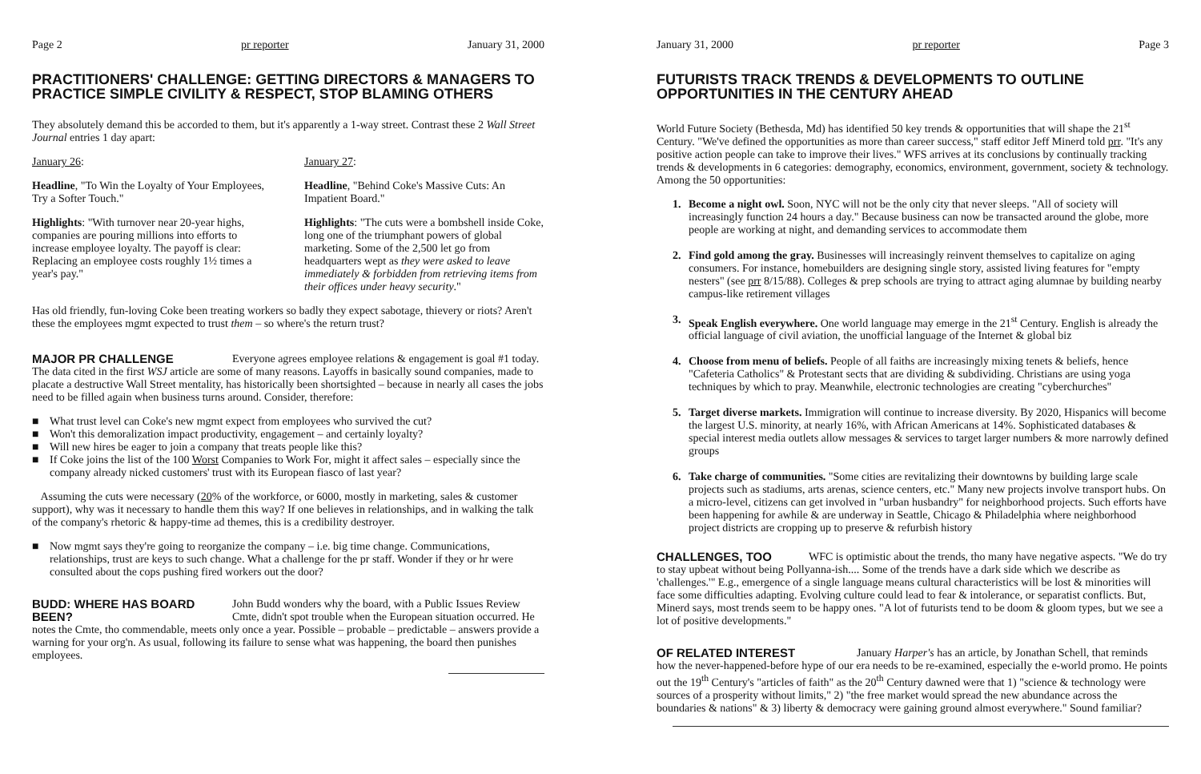Page 2 pr reporter January 31, 2000
PRACTITIONERS' CHALLENGE: GETTING DIRECTORS & MANAGERS TO PRACTICE SIMPLE CIVILITY & RESPECT, STOP BLAMING OTHERS
They absolutely demand this be accorded to them, but it's apparently a 1-way street. Contrast these 2 Wall Street Journal entries 1 day apart:
January 26:
Headline, "To Win the Loyalty of Your Employees, Try a Softer Touch."
Highlights: "With turnover near 20-year highs, companies are pouring millions into efforts to increase employee loyalty. The payoff is clear: Replacing an employee costs roughly 1½ times a year's pay."
January 27:
Headline, "Behind Coke's Massive Cuts: An Impatient Board."
Highlights: "The cuts were a bombshell inside Coke, long one of the triumphant powers of global marketing. Some of the 2,500 let go from headquarters wept as they were asked to leave immediately & forbidden from retrieving items from their offices under heavy security."
Has old friendly, fun-loving Coke been treating workers so badly they expect sabotage, thievery or riots? Aren't these the employees mgmt expected to trust them – so where's the return trust?
MAJOR PR CHALLENGE
Everyone agrees employee relations & engagement is goal #1 today. The data cited in the first WSJ article are some of many reasons. Layoffs in basically sound companies, made to placate a destructive Wall Street mentality, has historically been shortsighted – because in nearly all cases the jobs need to be filled again when business turns around. Consider, therefore:
■ What trust level can Coke's new mgmt expect from employees who survived the cut?
■ Won't this demoralization impact productivity, engagement – and certainly loyalty?
■ Will new hires be eager to join a company that treats people like this?
■ If Coke joins the list of the 100 Worst Companies to Work For, might it affect sales – especially since the company already nicked customers' trust with its European fiasco of last year?
Assuming the cuts were necessary (20% of the workforce, or 6000, mostly in marketing, sales & customer support), why was it necessary to handle them this way? If one believes in relationships, and in walking the talk of the company's rhetoric & happy-time ad themes, this is a credibility destroyer.
■ Now mgmt says they're going to reorganize the company – i.e. big time change. Communications, relationships, trust are keys to such change. What a challenge for the pr staff. Wonder if they or hr were consulted about the cops pushing fired workers out the door?
BUDD: WHERE HAS BOARD BEEN?
John Budd wonders why the board, with a Public Issues Review Cmte, didn't spot trouble when the European situation occurred. He notes the Cmte, tho commendable, meets only once a year. Possible – probable – predictable – answers provide a warning for your org'n. As usual, following its failure to sense what was happening, the board then punishes employees.
January 31, 2000 pr reporter Page 3
FUTURISTS TRACK TRENDS & DEVELOPMENTS TO OUTLINE OPPORTUNITIES IN THE CENTURY AHEAD
World Future Society (Bethesda, Md) has identified 50 key trends & opportunities that will shape the 21<sup>st</sup> Century. "We've defined the opportunities as more than career success," staff editor Jeff Minerd told prr. "It's any positive action people can take to improve their lives." WFS arrives at its conclusions by continually tracking trends & developments in 6 categories: demography, economics, environment, government, society & technology. Among the 50 opportunities:
1. Become a night owl. Soon, NYC will not be the only city that never sleeps. "All of society will increasingly function 24 hours a day." Because business can now be transacted around the globe, more people are working at night, and demanding services to accommodate them
2. Find gold among the gray. Businesses will increasingly reinvent themselves to capitalize on aging consumers. For instance, homebuilders are designing single story, assisted living features for "empty nesters" (see prr 8/15/88). Colleges & prep schools are trying to attract aging alumnae by building nearby campus-like retirement villages
3. Speak English everywhere. One world language may emerge in the 21<sup>st</sup> Century. English is already the official language of civil aviation, the unofficial language of the Internet & global biz
4. Choose from menu of beliefs. People of all faiths are increasingly mixing tenets & beliefs, hence "Cafeteria Catholics" & Protestant sects that are dividing & subdividing. Christians are using yoga techniques by which to pray. Meanwhile, electronic technologies are creating "cyberchurches"
5. Target diverse markets. Immigration will continue to increase diversity. By 2020, Hispanics will become the largest U.S. minority, at nearly 16%, with African Americans at 14%. Sophisticated databases & special interest media outlets allow messages & services to target larger numbers & more narrowly defined groups
6. Take charge of communities. "Some cities are revitalizing their downtowns by building large scale projects such as stadiums, arts arenas, science centers, etc." Many new projects involve transport hubs. On a micro-level, citizens can get involved in "urban husbandry" for neighborhood projects. Such efforts have been happening for awhile & are underway in Seattle, Chicago & Philadelphia where neighborhood project districts are cropping up to preserve & refurbish history
CHALLENGES, TOO
WFC is optimistic about the trends, tho many have negative aspects. "We do try to stay upbeat without being Pollyanna-ish.... Some of the trends have a dark side which we describe as 'challenges.'" E.g., emergence of a single language means cultural characteristics will be lost & minorities will face some difficulties adapting. Evolving culture could lead to fear & intolerance, or separatist conflicts. But, Minerd says, most trends seem to be happy ones. "A lot of futurists tend to be doom & gloom types, but we see a lot of positive developments."
OF RELATED INTEREST
January Harper's has an article, by Jonathan Schell, that reminds how the never-happened-before hype of our era needs to be re-examined, especially the e-world promo. He points out the 19<sup>th</sup> Century's "articles of faith" as the 20<sup>th</sup> Century dawned were that 1) "science & technology were sources of a prosperity without limits," 2) "the free market would spread the new abundance across the boundaries & nations" & 3) liberty & democracy were gaining ground almost everywhere." Sound familiar?